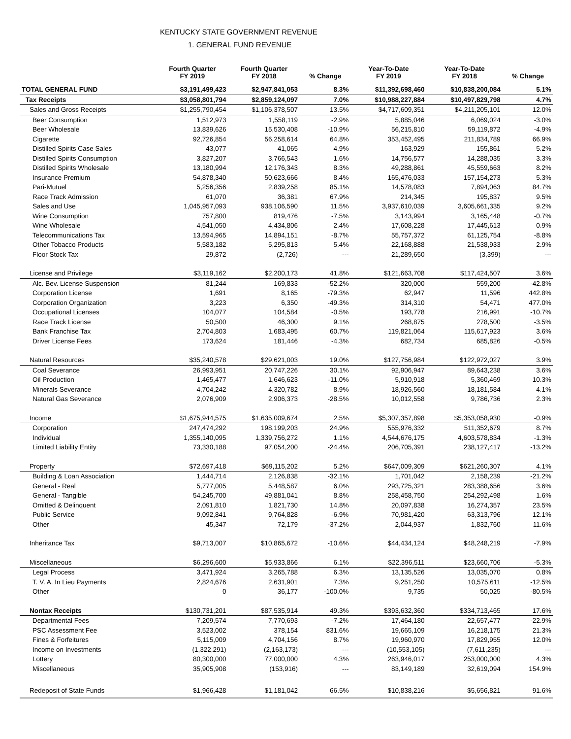KENTUCKY STATE GOVERNMENT REVENUE
1. GENERAL FUND REVENUE
| | Fourth Quarter FY 2019 | Fourth Quarter FY 2018 | % Change | Year-To-Date FY 2019 | Year-To-Date FY 2018 | % Change |
| --- | --- | --- | --- | --- | --- | --- |
| TOTAL GENERAL FUND | $3,191,499,423 | $2,947,841,053 | 8.3% | $11,392,698,460 | $10,838,200,084 | 5.1% |
| Tax Receipts | $3,058,801,794 | $2,859,124,097 | 7.0% | $10,988,227,884 | $10,497,829,798 | 4.7% |
| Sales and Gross Receipts | $1,255,790,454 | $1,106,378,507 | 13.5% | $4,717,609,351 | $4,211,205,101 | 12.0% |
| Beer Consumption | 1,512,973 | 1,558,119 | -2.9% | 5,885,046 | 6,069,024 | -3.0% |
| Beer Wholesale | 13,839,626 | 15,530,408 | -10.9% | 56,215,810 | 59,119,872 | -4.9% |
| Cigarette | 92,726,854 | 56,258,614 | 64.8% | 353,452,495 | 211,834,789 | 66.9% |
| Distilled Spirits Case Sales | 43,077 | 41,065 | 4.9% | 163,929 | 155,861 | 5.2% |
| Distilled Spirits Consumption | 3,827,207 | 3,766,543 | 1.6% | 14,756,577 | 14,288,035 | 3.3% |
| Distilled Spirits Wholesale | 13,180,994 | 12,176,343 | 8.3% | 49,288,861 | 45,559,663 | 8.2% |
| Insurance Premium | 54,878,340 | 50,623,666 | 8.4% | 165,476,033 | 157,154,273 | 5.3% |
| Pari-Mutuel | 5,256,356 | 2,839,258 | 85.1% | 14,578,083 | 7,894,063 | 84.7% |
| Race Track Admission | 61,070 | 36,381 | 67.9% | 214,345 | 195,837 | 9.5% |
| Sales and Use | 1,045,957,093 | 938,106,590 | 11.5% | 3,937,610,039 | 3,605,661,335 | 9.2% |
| Wine Consumption | 757,800 | 819,476 | -7.5% | 3,143,994 | 3,165,448 | -0.7% |
| Wine Wholesale | 4,541,050 | 4,434,806 | 2.4% | 17,608,228 | 17,445,613 | 0.9% |
| Telecommunications Tax | 13,594,965 | 14,894,151 | -8.7% | 55,757,372 | 61,125,754 | -8.8% |
| Other Tobacco Products | 5,583,182 | 5,295,813 | 5.4% | 22,168,888 | 21,538,933 | 2.9% |
| Floor Stock Tax | 29,872 | (2,726) | --- | 21,289,650 | (3,399) | --- |
| License and Privilege | $3,119,162 | $2,200,173 | 41.8% | $121,663,708 | $117,424,507 | 3.6% |
| Alc. Bev. License Suspension | 81,244 | 169,833 | -52.2% | 320,000 | 559,200 | -42.8% |
| Corporation License | 1,691 | 8,165 | -79.3% | 62,947 | 11,596 | 442.8% |
| Corporation Organization | 3,223 | 6,350 | -49.3% | 314,310 | 54,471 | 477.0% |
| Occupational Licenses | 104,077 | 104,584 | -0.5% | 193,778 | 216,991 | -10.7% |
| Race Track License | 50,500 | 46,300 | 9.1% | 268,875 | 278,500 | -3.5% |
| Bank Franchise Tax | 2,704,803 | 1,683,495 | 60.7% | 119,821,064 | 115,617,923 | 3.6% |
| Driver License Fees | 173,624 | 181,446 | -4.3% | 682,734 | 685,826 | -0.5% |
| Natural Resources | $35,240,578 | $29,621,003 | 19.0% | $127,756,984 | $122,972,027 | 3.9% |
| Coal Severance | 26,993,951 | 20,747,226 | 30.1% | 92,906,947 | 89,643,238 | 3.6% |
| Oil Production | 1,465,477 | 1,646,623 | -11.0% | 5,910,918 | 5,360,469 | 10.3% |
| Minerals Severance | 4,704,242 | 4,320,782 | 8.9% | 18,926,560 | 18,181,584 | 4.1% |
| Natural Gas Severance | 2,076,909 | 2,906,373 | -28.5% | 10,012,558 | 9,786,736 | 2.3% |
| Income | $1,675,944,575 | $1,635,009,674 | 2.5% | $5,307,357,898 | $5,353,058,930 | -0.9% |
| Corporation | 247,474,292 | 198,199,203 | 24.9% | 555,976,332 | 511,352,679 | 8.7% |
| Individual | 1,355,140,095 | 1,339,756,272 | 1.1% | 4,544,676,175 | 4,603,578,834 | -1.3% |
| Limited Liability Entity | 73,330,188 | 97,054,200 | -24.4% | 206,705,391 | 238,127,417 | -13.2% |
| Property | $72,697,418 | $69,115,202 | 5.2% | $647,009,309 | $621,260,307 | 4.1% |
| Building & Loan Association | 1,444,714 | 2,126,838 | -32.1% | 1,701,042 | 2,158,239 | -21.2% |
| General - Real | 5,777,005 | 5,448,587 | 6.0% | 293,725,321 | 283,388,656 | 3.6% |
| General - Tangible | 54,245,700 | 49,881,041 | 8.8% | 258,458,750 | 254,292,498 | 1.6% |
| Omitted & Delinquent | 2,091,810 | 1,821,730 | 14.8% | 20,097,838 | 16,274,357 | 23.5% |
| Public Service | 9,092,841 | 9,764,828 | -6.9% | 70,981,420 | 63,313,796 | 12.1% |
| Other | 45,347 | 72,179 | -37.2% | 2,044,937 | 1,832,760 | 11.6% |
| Inheritance Tax | $9,713,007 | $10,865,672 | -10.6% | $44,434,124 | $48,248,219 | -7.9% |
| Miscellaneous | $6,296,600 | $5,933,866 | 6.1% | $22,396,511 | $23,660,706 | -5.3% |
| Legal Process | 3,471,924 | 3,265,788 | 6.3% | 13,135,526 | 13,035,070 | 0.8% |
| T. V. A. In Lieu Payments | 2,824,676 | 2,631,901 | 7.3% | 9,251,250 | 10,575,611 | -12.5% |
| Other | 0 | 36,177 | -100.0% | 9,735 | 50,025 | -80.5% |
| Nontax Receipts | $130,731,201 | $87,535,914 | 49.3% | $393,632,360 | $334,713,465 | 17.6% |
| Departmental Fees | 7,209,574 | 7,770,693 | -7.2% | 17,464,180 | 22,657,477 | -22.9% |
| PSC Assessment Fee | 3,523,002 | 378,154 | 831.6% | 19,665,109 | 16,218,175 | 21.3% |
| Fines & Forfeitures | 5,115,009 | 4,704,156 | 8.7% | 19,960,970 | 17,829,955 | 12.0% |
| Income on Investments | (1,322,291) | (2,163,173) | --- | (10,553,105) | (7,611,235) | --- |
| Lottery | 80,300,000 | 77,000,000 | 4.3% | 263,946,017 | 253,000,000 | 4.3% |
| Miscellaneous | 35,905,908 | (153,916) | --- | 83,149,189 | 32,619,094 | 154.9% |
| Redeposit of State Funds | $1,966,428 | $1,181,042 | 66.5% | $10,838,216 | $5,656,821 | 91.6% |